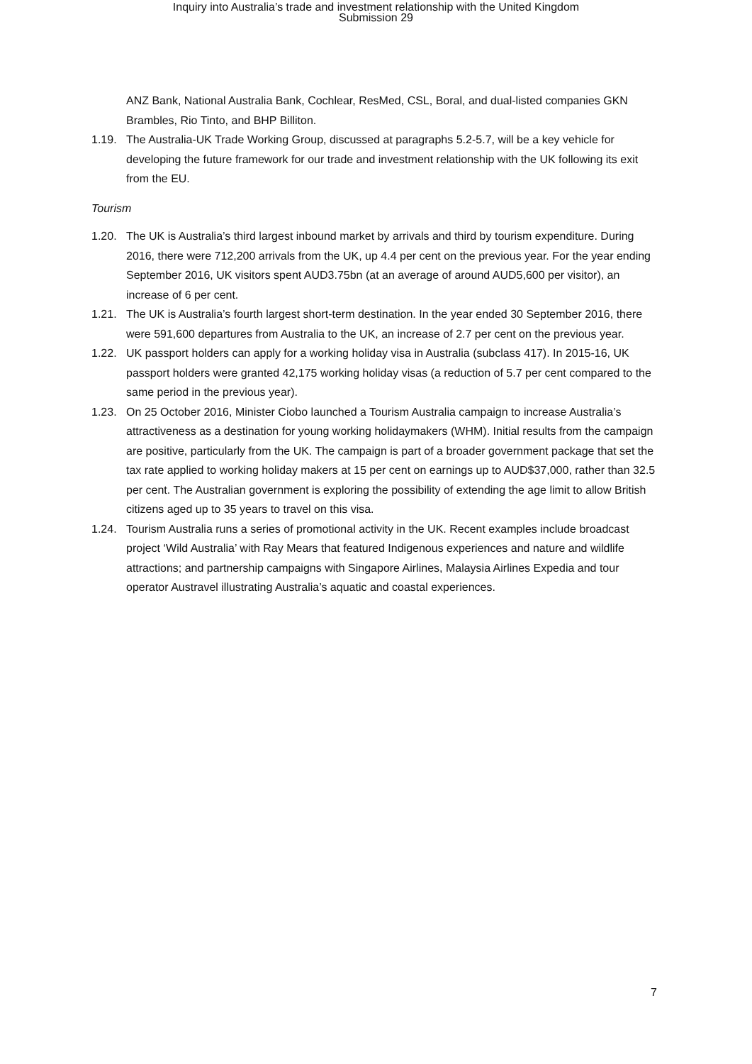Inquiry into Australia’s trade and investment relationship with the United Kingdom
Submission 29
ANZ Bank, National Australia Bank, Cochlear, ResMed, CSL, Boral, and dual-listed companies GKN Brambles, Rio Tinto, and BHP Billiton.
1.19. The Australia-UK Trade Working Group, discussed at paragraphs 5.2-5.7, will be a key vehicle for developing the future framework for our trade and investment relationship with the UK following its exit from the EU.
Tourism
1.20. The UK is Australia’s third largest inbound market by arrivals and third by tourism expenditure. During 2016, there were 712,200 arrivals from the UK, up 4.4 per cent on the previous year. For the year ending September 2016, UK visitors spent AUD3.75bn (at an average of around AUD5,600 per visitor), an increase of 6 per cent.
1.21. The UK is Australia’s fourth largest short-term destination. In the year ended 30 September 2016, there were 591,600 departures from Australia to the UK, an increase of 2.7 per cent on the previous year.
1.22. UK passport holders can apply for a working holiday visa in Australia (subclass 417). In 2015-16, UK passport holders were granted 42,175 working holiday visas (a reduction of 5.7 per cent compared to the same period in the previous year).
1.23. On 25 October 2016, Minister Ciobo launched a Tourism Australia campaign to increase Australia’s attractiveness as a destination for young working holidaymakers (WHM). Initial results from the campaign are positive, particularly from the UK. The campaign is part of a broader government package that set the tax rate applied to working holiday makers at 15 per cent on earnings up to AUD$37,000, rather than 32.5 per cent. The Australian government is exploring the possibility of extending the age limit to allow British citizens aged up to 35 years to travel on this visa.
1.24. Tourism Australia runs a series of promotional activity in the UK. Recent examples include broadcast project ‘Wild Australia’ with Ray Mears that featured Indigenous experiences and nature and wildlife attractions; and partnership campaigns with Singapore Airlines, Malaysia Airlines Expedia and tour operator Austravel illustrating Australia’s aquatic and coastal experiences.
7